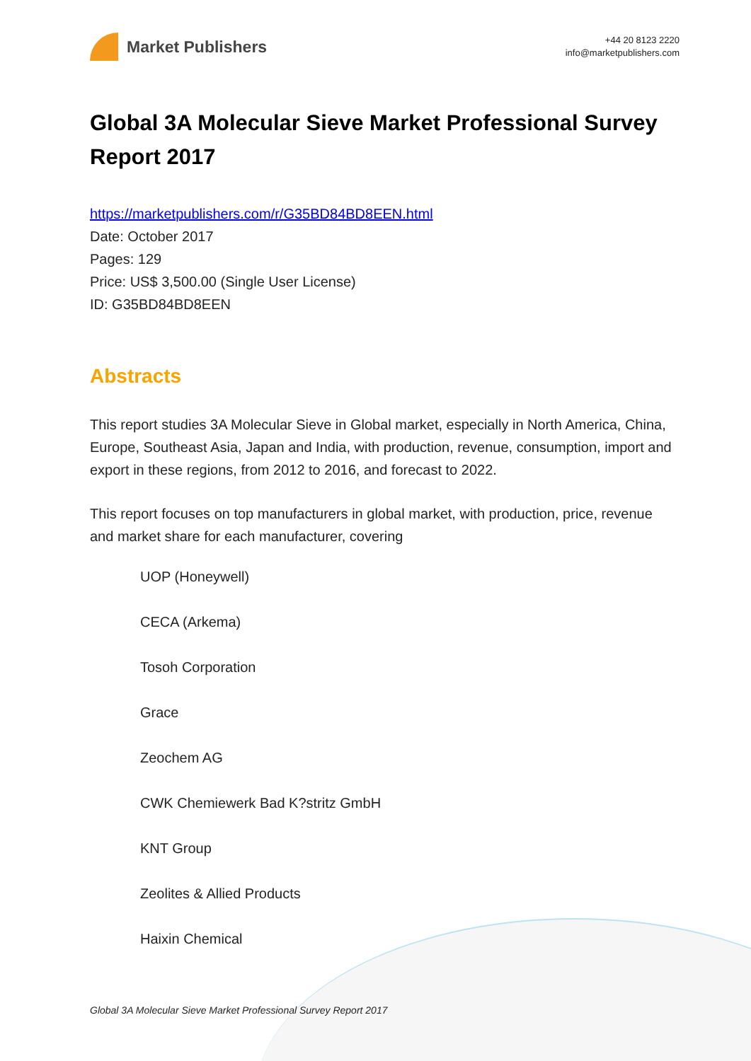Market Publishers
+44 20 8123 2220
info@marketpublishers.com
Global 3A Molecular Sieve Market Professional Survey Report 2017
https://marketpublishers.com/r/G35BD84BD8EEN.html
Date: October 2017
Pages: 129
Price: US$ 3,500.00 (Single User License)
ID: G35BD84BD8EEN
Abstracts
This report studies 3A Molecular Sieve in Global market, especially in North America, China, Europe, Southeast Asia, Japan and India, with production, revenue, consumption, import and export in these regions, from 2012 to 2016, and forecast to 2022.
This report focuses on top manufacturers in global market, with production, price, revenue and market share for each manufacturer, covering
UOP (Honeywell)
CECA (Arkema)
Tosoh Corporation
Grace
Zeochem AG
CWK Chemiewerk Bad K?stritz GmbH
KNT Group
Zeolites & Allied Products
Haixin Chemical
Global 3A Molecular Sieve Market Professional Survey Report 2017